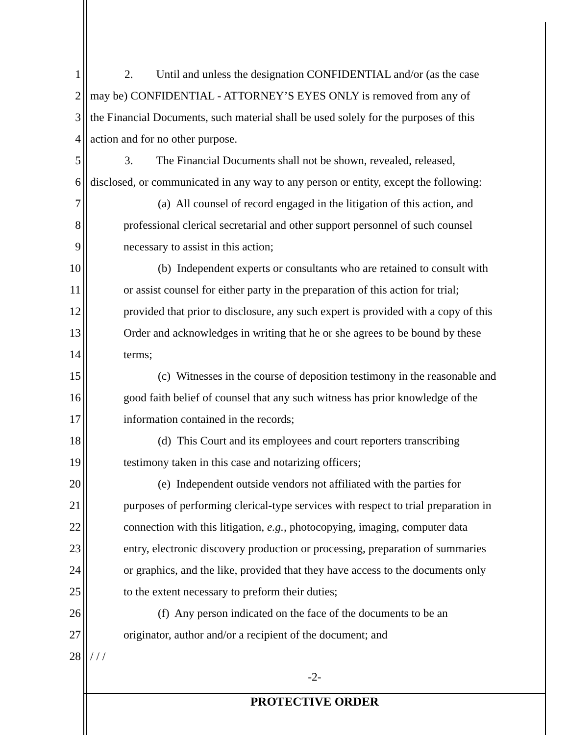1 2. Until and unless the designation CONFIDENTIAL and/or (as the case
2 may be) CONFIDENTIAL - ATTORNEY’S EYES ONLY is removed from any of
3 the Financial Documents, such material shall be used solely for the purposes of this
4 action and for no other purpose.
5 3. The Financial Documents shall not be shown, revealed, released,
6 disclosed, or communicated in any way to any person or entity, except the following:
7 (a) All counsel of record engaged in the litigation of this action, and
8 professional clerical secretarial and other support personnel of such counsel
9 necessary to assist in this action;
10 (b) Independent experts or consultants who are retained to consult with
11 or assist counsel for either party in the preparation of this action for trial;
12 provided that prior to disclosure, any such expert is provided with a copy of this
13 Order and acknowledges in writing that he or she agrees to be bound by these
14 terms;
15 (c) Witnesses in the course of deposition testimony in the reasonable and
16 good faith belief of counsel that any such witness has prior knowledge of the
17 information contained in the records;
18 (d) This Court and its employees and court reporters transcribing
19 testimony taken in this case and notarizing officers;
20 (e) Independent outside vendors not affiliated with the parties for
21 purposes of performing clerical-type services with respect to trial preparation in
22 connection with this litigation, e.g., photocopying, imaging, computer data
23 entry, electronic discovery production or processing, preparation of summaries
24 or graphics, and the like, provided that they have access to the documents only
25 to the extent necessary to preform their duties;
26 (f) Any person indicated on the face of the documents to be an
27 originator, author and/or a recipient of the document; and
28 / / /
-2-
PROTECTIVE ORDER